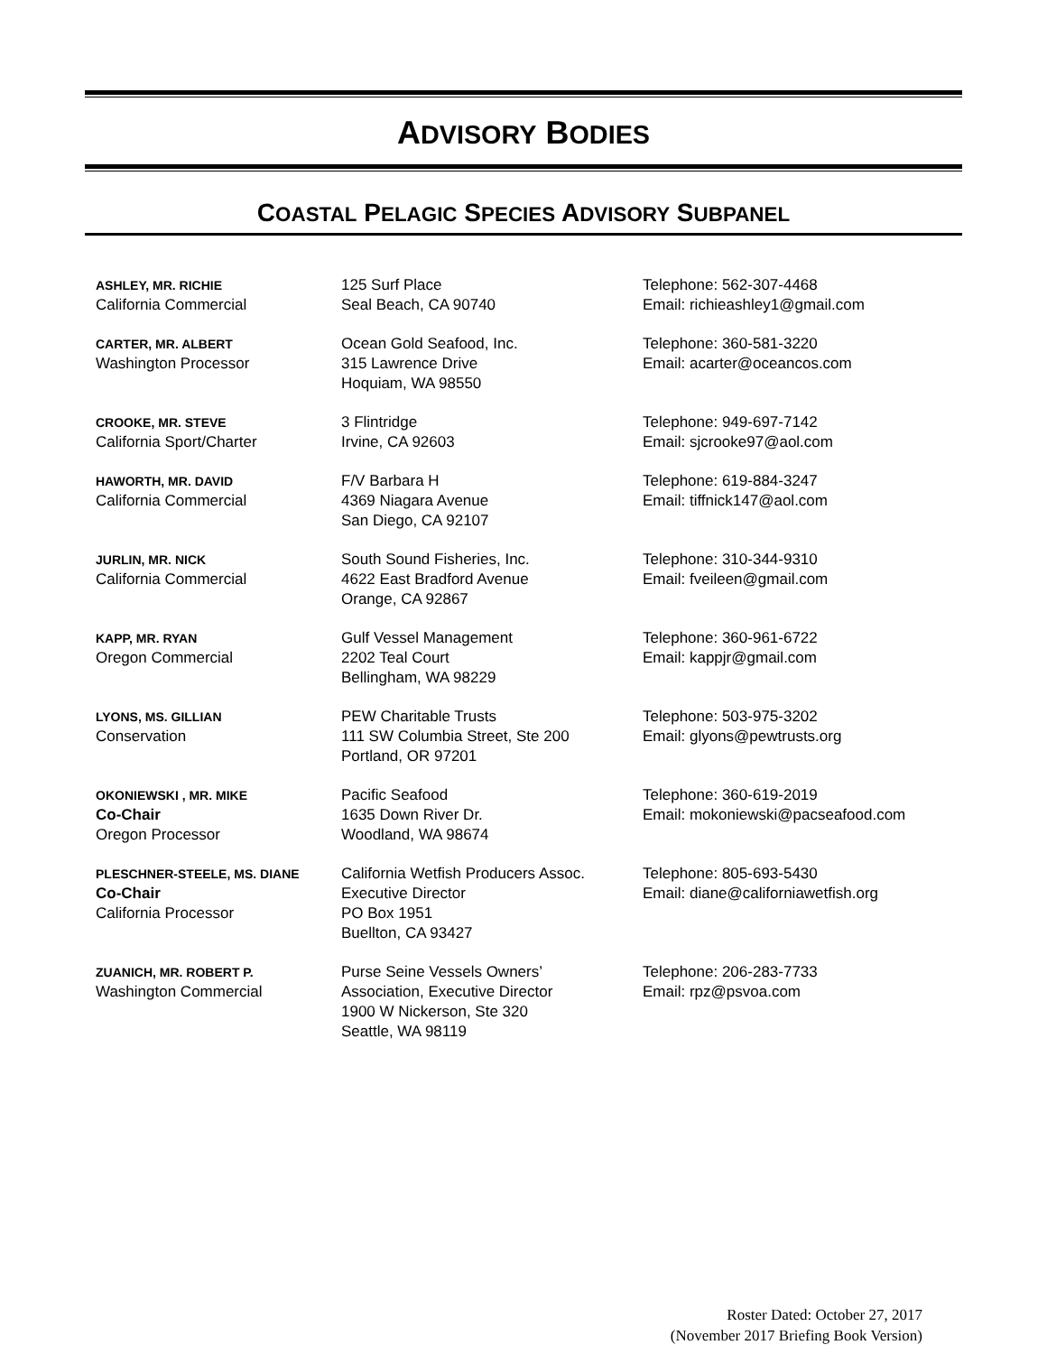ADVISORY BODIES
COASTAL PELAGIC SPECIES ADVISORY SUBPANEL
| ASHLEY, MR. RICHIE California Commercial | 125 Surf Place Seal Beach, CA 90740 | Telephone: 562-307-4468 Email: richieashley1@gmail.com |
| CARTER, MR. ALBERT Washington Processor | Ocean Gold Seafood, Inc. 315 Lawrence Drive Hoquiam, WA 98550 | Telephone: 360-581-3220 Email: acarter@oceancos.com |
| CROOKE, MR. STEVE California Sport/Charter | 3 Flintridge Irvine, CA 92603 | Telephone: 949-697-7142 Email: sjcrooke97@aol.com |
| HAWORTH, MR. DAVID California Commercial | F/V Barbara H 4369 Niagara Avenue San Diego, CA 92107 | Telephone: 619-884-3247 Email: tiffnick147@aol.com |
| JURLIN, MR. NICK California Commercial | South Sound Fisheries, Inc. 4622 East Bradford Avenue Orange, CA 92867 | Telephone: 310-344-9310 Email: fveileen@gmail.com |
| KAPP, MR. RYAN Oregon Commercial | Gulf Vessel Management 2202 Teal Court Bellingham, WA 98229 | Telephone: 360-961-6722 Email: kappjr@gmail.com |
| LYONS, MS. GILLIAN Conservation | PEW Charitable Trusts 111 SW Columbia Street, Ste 200 Portland, OR 97201 | Telephone: 503-975-3202 Email: glyons@pewtrusts.org |
| OKONIEWSKI , MR. MIKE Co-Chair Oregon Processor | Pacific Seafood 1635 Down River Dr. Woodland, WA 98674 | Telephone: 360-619-2019 Email: mokoniewski@pacseafood.com |
| PLESCHNER-STEELE, MS. DIANE Co-Chair California Processor | California Wetfish Producers Assoc. Executive Director PO Box 1951 Buellton, CA 93427 | Telephone: 805-693-5430 Email: diane@californiawetfish.org |
| ZUANICH, MR. ROBERT P. Washington Commercial | Purse Seine Vessels Owners’ Association, Executive Director 1900 W Nickerson, Ste 320 Seattle, WA 98119 | Telephone: 206-283-7733 Email: rpz@psvoa.com |
Roster Dated: October 27, 2017
(November 2017 Briefing Book Version)